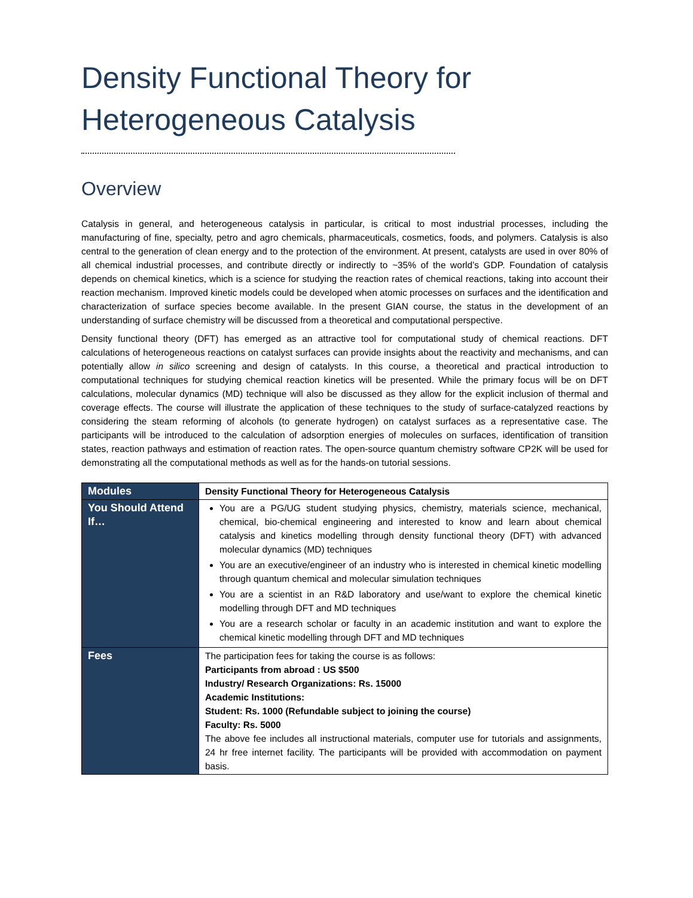Density Functional Theory for Heterogeneous Catalysis
Overview
Catalysis in general, and heterogeneous catalysis in particular, is critical to most industrial processes, including the manufacturing of fine, specialty, petro and agro chemicals, pharmaceuticals, cosmetics, foods, and polymers. Catalysis is also central to the generation of clean energy and to the protection of the environment. At present, catalysts are used in over 80% of all chemical industrial processes, and contribute directly or indirectly to ~35% of the world’s GDP. Foundation of catalysis depends on chemical kinetics, which is a science for studying the reaction rates of chemical reactions, taking into account their reaction mechanism. Improved kinetic models could be developed when atomic processes on surfaces and the identification and characterization of surface species become available. In the present GIAN course, the status in the development of an understanding of surface chemistry will be discussed from a theoretical and computational perspective.
Density functional theory (DFT) has emerged as an attractive tool for computational study of chemical reactions. DFT calculations of heterogeneous reactions on catalyst surfaces can provide insights about the reactivity and mechanisms, and can potentially allow in silico screening and design of catalysts. In this course, a theoretical and practical introduction to computational techniques for studying chemical reaction kinetics will be presented. While the primary focus will be on DFT calculations, molecular dynamics (MD) technique will also be discussed as they allow for the explicit inclusion of thermal and coverage effects. The course will illustrate the application of these techniques to the study of surface-catalyzed reactions by considering the steam reforming of alcohols (to generate hydrogen) on catalyst surfaces as a representative case. The participants will be introduced to the calculation of adsorption energies of molecules on surfaces, identification of transition states, reaction pathways and estimation of reaction rates. The open-source quantum chemistry software CP2K will be used for demonstrating all the computational methods as well as for the hands-on tutorial sessions.
| Modules | Density Functional Theory for Heterogeneous Catalysis |
| You Should Attend If… | You are a PG/UG student studying physics, chemistry, materials science, mechanical, chemical, bio-chemical engineering and interested to know and learn about chemical catalysis and kinetics modelling through density functional theory (DFT) with advanced molecular dynamics (MD) techniques You are an executive/engineer of an industry who is interested in chemical kinetic modelling through quantum chemical and molecular simulation techniques You are a scientist in an R&D laboratory and use/want to explore the chemical kinetic modelling through DFT and MD techniques You are a research scholar or faculty in an academic institution and want to explore the chemical kinetic modelling through DFT and MD techniques |
| Fees | The participation fees for taking the course is as follows: Participants from abroad : US $500 Industry/ Research Organizations: Rs. 15000 Academic Institutions: Student: Rs. 1000 (Refundable subject to joining the course) Faculty: Rs. 5000 The above fee includes all instructional materials, computer use for tutorials and assignments, 24 hr free internet facility. The participants will be provided with accommodation on payment basis. |